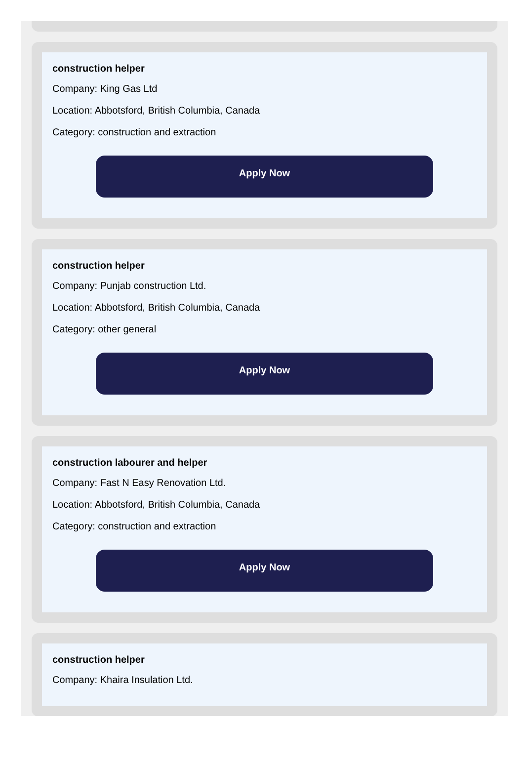construction helper
Company: King Gas Ltd
Location: Abbotsford, British Columbia, Canada
Category: construction and extraction
Apply Now
construction helper
Company: Punjab construction Ltd.
Location: Abbotsford, British Columbia, Canada
Category: other general
Apply Now
construction labourer and helper
Company: Fast N Easy Renovation Ltd.
Location: Abbotsford, British Columbia, Canada
Category: construction and extraction
Apply Now
construction helper
Company: Khaira Insulation Ltd.